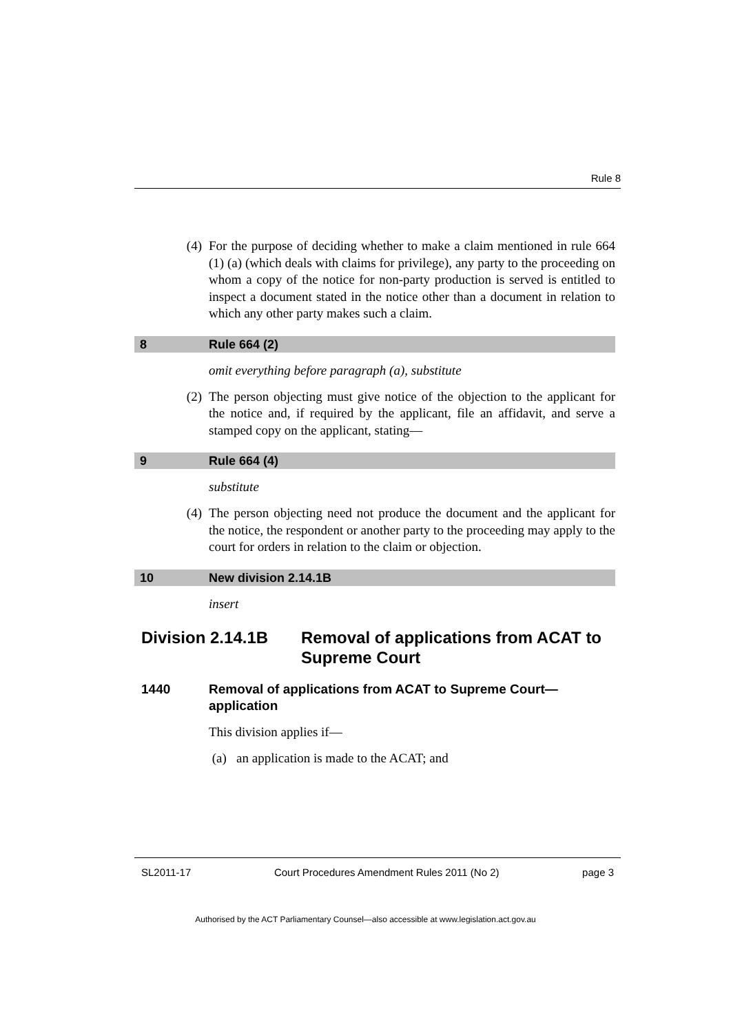Rule 8
(4) For the purpose of deciding whether to make a claim mentioned in rule 664 (1) (a) (which deals with claims for privilege), any party to the proceeding on whom a copy of the notice for non-party production is served is entitled to inspect a document stated in the notice other than a document in relation to which any other party makes such a claim.
8 Rule 664 (2)
omit everything before paragraph (a), substitute
(2) The person objecting must give notice of the objection to the applicant for the notice and, if required by the applicant, file an affidavit, and serve a stamped copy on the applicant, stating—
9 Rule 664 (4)
substitute
(4) The person objecting need not produce the document and the applicant for the notice, the respondent or another party to the proceeding may apply to the court for orders in relation to the claim or objection.
10 New division 2.14.1B
insert
Division 2.14.1B Removal of applications from ACAT to Supreme Court
1440 Removal of applications from ACAT to Supreme Court—application
This division applies if—
(a) an application is made to the ACAT; and
SL2011-17 Court Procedures Amendment Rules 2011 (No 2) page 3
Authorised by the ACT Parliamentary Counsel—also accessible at www.legislation.act.gov.au